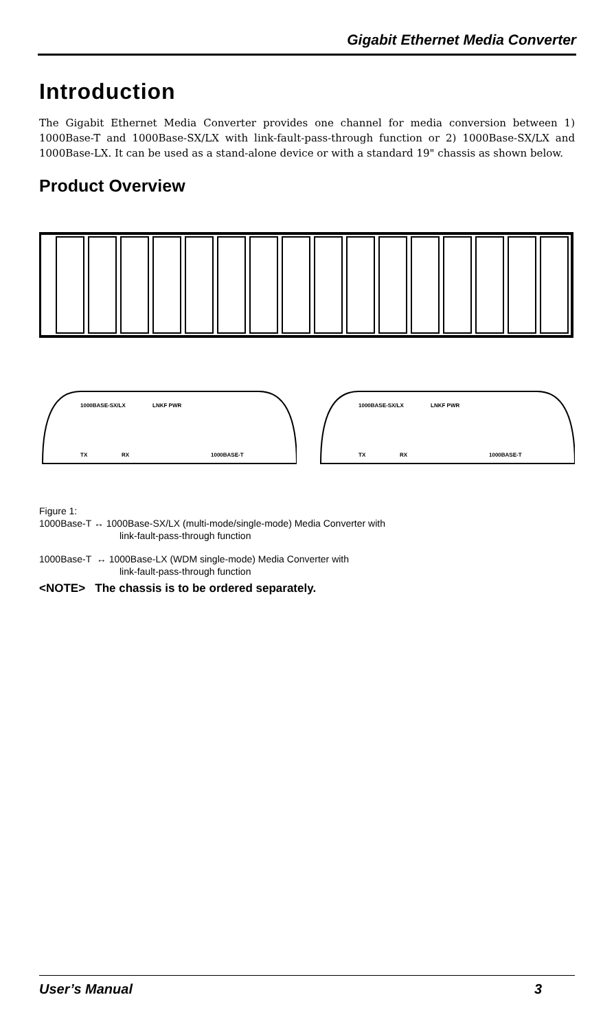Gigabit Ethernet Media Converter
Introduction
The Gigabit Ethernet Media Converter provides one channel for media conversion between 1) 1000Base-T and 1000Base-SX/LX with link-fault-pass-through function or 2) 1000Base-SX/LX and 1000Base-LX. It can be used as a stand-alone device or with a standard 19" chassis as shown below.
Product Overview
1000BASE-SX/LX
LNKF PWR
1000BASE-T
TX
RX
1000BASE-SX/LX
LNKF PWR
1000BASE-T
TX
RX
Figure 1:
1000Base-T ↔ 1000Base-SX/LX (multi-mode/single-mode) Media Converter with
link-fault-pass-through function
1000Base-T ↔ 1000Base-LX (WDM single-mode) Media Converter with
link-fault-pass-through function
<NOTE> The chassis is to be ordered separately.
User’s Manual 3